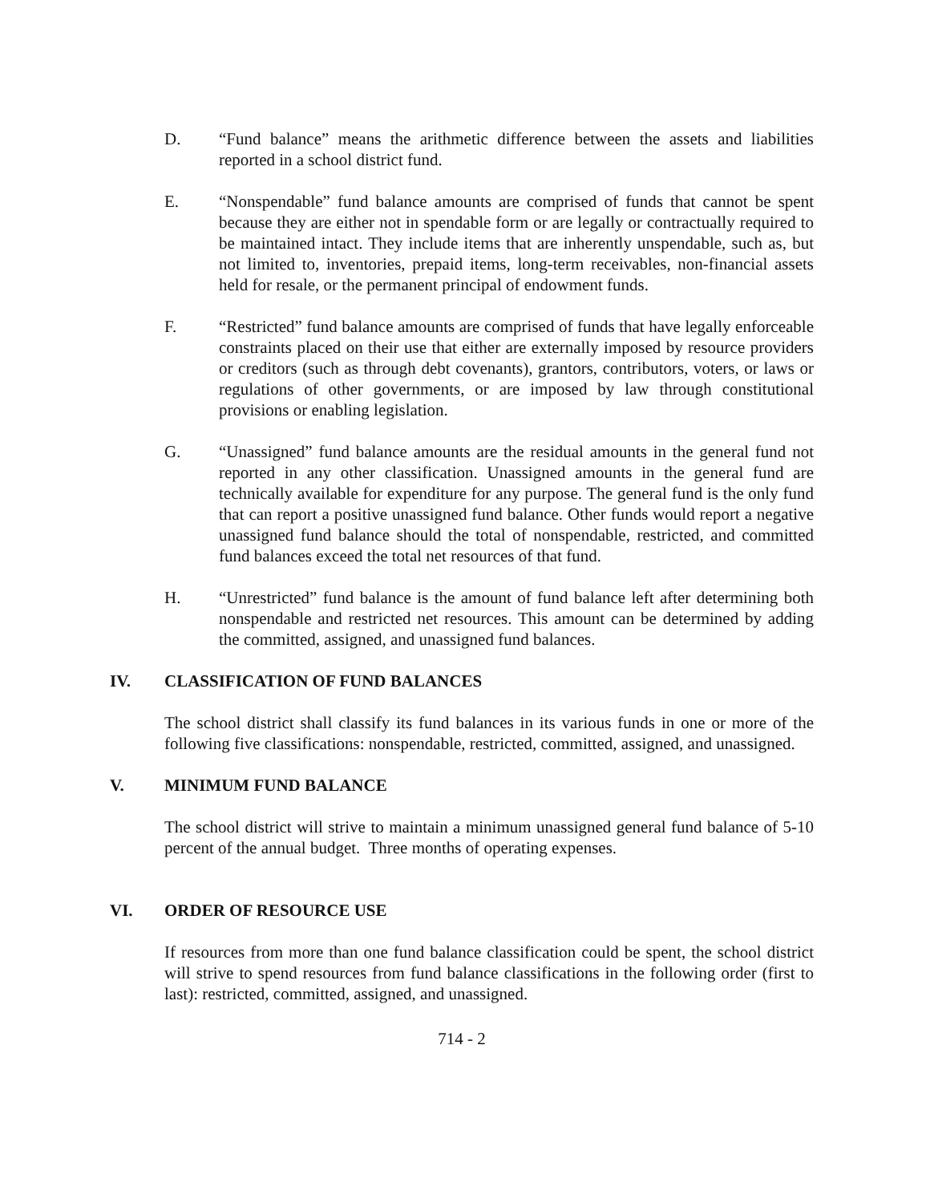D. “Fund balance” means the arithmetic difference between the assets and liabilities reported in a school district fund.
E. “Nonspendable” fund balance amounts are comprised of funds that cannot be spent because they are either not in spendable form or are legally or contractually required to be maintained intact. They include items that are inherently unspendable, such as, but not limited to, inventories, prepaid items, long-term receivables, non-financial assets held for resale, or the permanent principal of endowment funds.
F. “Restricted” fund balance amounts are comprised of funds that have legally enforceable constraints placed on their use that either are externally imposed by resource providers or creditors (such as through debt covenants), grantors, contributors, voters, or laws or regulations of other governments, or are imposed by law through constitutional provisions or enabling legislation.
G. “Unassigned” fund balance amounts are the residual amounts in the general fund not reported in any other classification. Unassigned amounts in the general fund are technically available for expenditure for any purpose. The general fund is the only fund that can report a positive unassigned fund balance. Other funds would report a negative unassigned fund balance should the total of nonspendable, restricted, and committed fund balances exceed the total net resources of that fund.
H. “Unrestricted” fund balance is the amount of fund balance left after determining both nonspendable and restricted net resources. This amount can be determined by adding the committed, assigned, and unassigned fund balances.
IV. CLASSIFICATION OF FUND BALANCES
The school district shall classify its fund balances in its various funds in one or more of the following five classifications: nonspendable, restricted, committed, assigned, and unassigned.
V. MINIMUM FUND BALANCE
The school district will strive to maintain a minimum unassigned general fund balance of 5-10 percent of the annual budget. Three months of operating expenses.
VI. ORDER OF RESOURCE USE
If resources from more than one fund balance classification could be spent, the school district will strive to spend resources from fund balance classifications in the following order (first to last): restricted, committed, assigned, and unassigned.
714 - 2